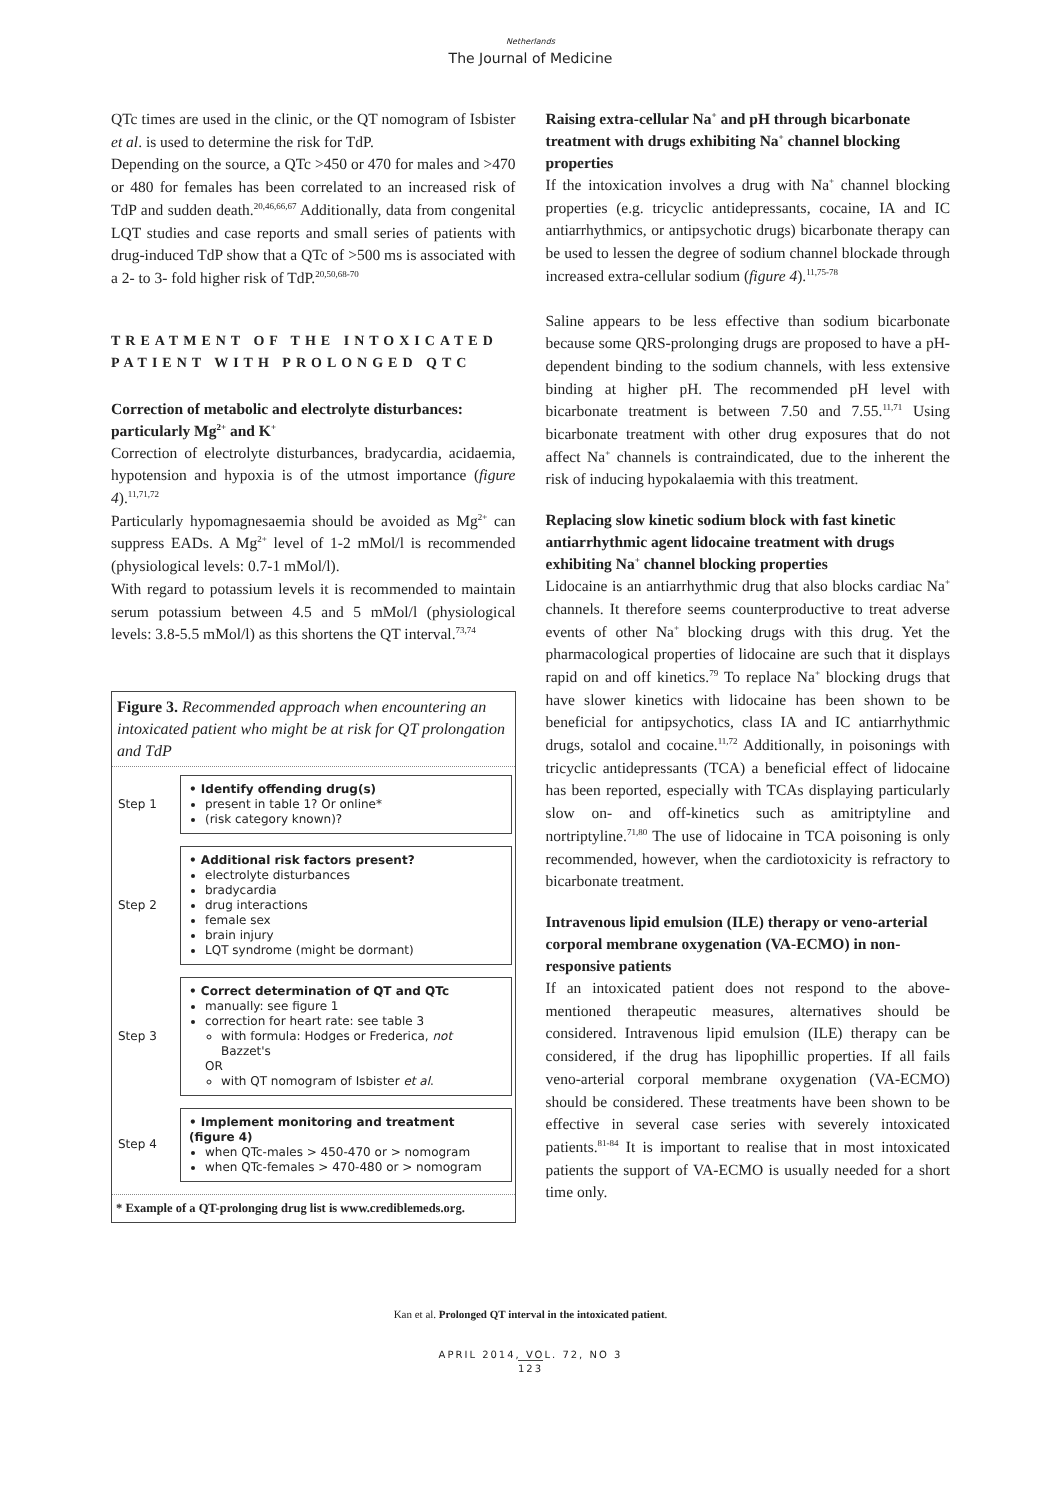Netherlands
The Journal of Medicine
QTc times are used in the clinic, or the QT nomogram of Isbister et al. is used to determine the risk for TdP.
Depending on the source, a QTc >450 or 470 for males and >470 or 480 for females has been correlated to an increased risk of TdP and sudden death.<sup>20,46,66,67</sup> Additionally, data from congenital LQT studies and case reports and small series of patients with drug-induced TdP show that a QTc of >500 ms is associated with a 2- to 3- fold higher risk of TdP.<sup>20,50,68-70</sup>
TREATMENT OF THE INTOXICATED PATIENT WITH PROLONGED QTC
Correction of metabolic and electrolyte disturbances: particularly Mg<sup>2+</sup> and K<sup>+</sup>
Correction of electrolyte disturbances, bradycardia, acidaemia, hypotension and hypoxia is of the utmost importance (figure 4).<sup>11,71,72</sup>
Particularly hypomagnesaemia should be avoided as Mg<sup>2+</sup> can suppress EADs. A Mg<sup>2+</sup> level of 1-2 mMol/l is recommended (physiological levels: 0.7-1 mMol/l).
With regard to potassium levels it is recommended to maintain serum potassium between 4.5 and 5 mMol/l (physiological levels: 3.8-5.5 mMol/l) as this shortens the QT interval.<sup>73,74</sup>
Figure 3. Recommended approach when encountering an intoxicated patient who might be at risk for QT prolongation and TdP
Step 1
• Identify offending drug(s)
present in table 1? Or online*
(risk category known)?
Step 2
• Additional risk factors present?
electrolyte disturbances
bradycardia
drug interactions
female sex
brain injury
LQT syndrome (might be dormant)
Step 3
• Correct determination of QT and QTc
manually: see figure 1
correction for heart rate: see table 3
with formula: Hodges or Frederica, not Bazzet's
OR
with QT nomogram of Isbister et al.
Step 4
• Implement monitoring and treatment (figure 4)
when QTc-males > 450-470 or > nomogram
when QTc-females > 470-480 or > nomogram
* Example of a QT-prolonging drug list is www.crediblemeds.org.
Raising extra-cellular Na<sup>+</sup> and pH through bicarbonate treatment with drugs exhibiting Na<sup>+</sup> channel blocking properties
If the intoxication involves a drug with Na<sup>+</sup> channel blocking properties (e.g. tricyclic antidepressants, cocaine, IA and IC antiarrhythmics, or antipsychotic drugs) bicarbonate therapy can be used to lessen the degree of sodium channel blockade through increased extra-cellular sodium (figure 4).<sup>11,75-78</sup>
Saline appears to be less effective than sodium bicarbonate because some QRS-prolonging drugs are proposed to have a pH-dependent binding to the sodium channels, with less extensive binding at higher pH. The recommended pH level with bicarbonate treatment is between 7.50 and 7.55.<sup>11,71</sup> Using bicarbonate treatment with other drug exposures that do not affect Na<sup>+</sup> channels is contraindicated, due to the inherent the risk of inducing hypokalaemia with this treatment.
Replacing slow kinetic sodium block with fast kinetic antiarrhythmic agent lidocaine treatment with drugs exhibiting Na<sup>+</sup> channel blocking properties
Lidocaine is an antiarrhythmic drug that also blocks cardiac Na<sup>+</sup> channels. It therefore seems counterproductive to treat adverse events of other Na<sup>+</sup> blocking drugs with this drug. Yet the pharmacological properties of lidocaine are such that it displays rapid on and off kinetics.<sup>79</sup> To replace Na<sup>+</sup> blocking drugs that have slower kinetics with lidocaine has been shown to be beneficial for antipsychotics, class IA and IC antiarrhythmic drugs, sotalol and cocaine.<sup>11,72</sup> Additionally, in poisonings with tricyclic antidepressants (TCA) a beneficial effect of lidocaine has been reported, especially with TCAs displaying particularly slow on- and off-kinetics such as amitriptyline and nortriptyline.<sup>71,80</sup> The use of lidocaine in TCA poisoning is only recommended, however, when the cardiotoxicity is refractory to bicarbonate treatment.
Intravenous lipid emulsion (ILE) therapy or veno-arterial corporal membrane oxygenation (VA-ECMO) in non-responsive patients
If an intoxicated patient does not respond to the above-mentioned therapeutic measures, alternatives should be considered. Intravenous lipid emulsion (ILE) therapy can be considered, if the drug has lipophillic properties. If all fails veno-arterial corporal membrane oxygenation (VA-ECMO) should be considered. These treatments have been shown to be effective in several case series with severely intoxicated patients.<sup>81-84</sup> It is important to realise that in most intoxicated patients the support of VA-ECMO is usually needed for a short time only.
Kan et al. Prolonged QT interval in the intoxicated patient.
APRIL 2014, VOL. 72, NO 3
123